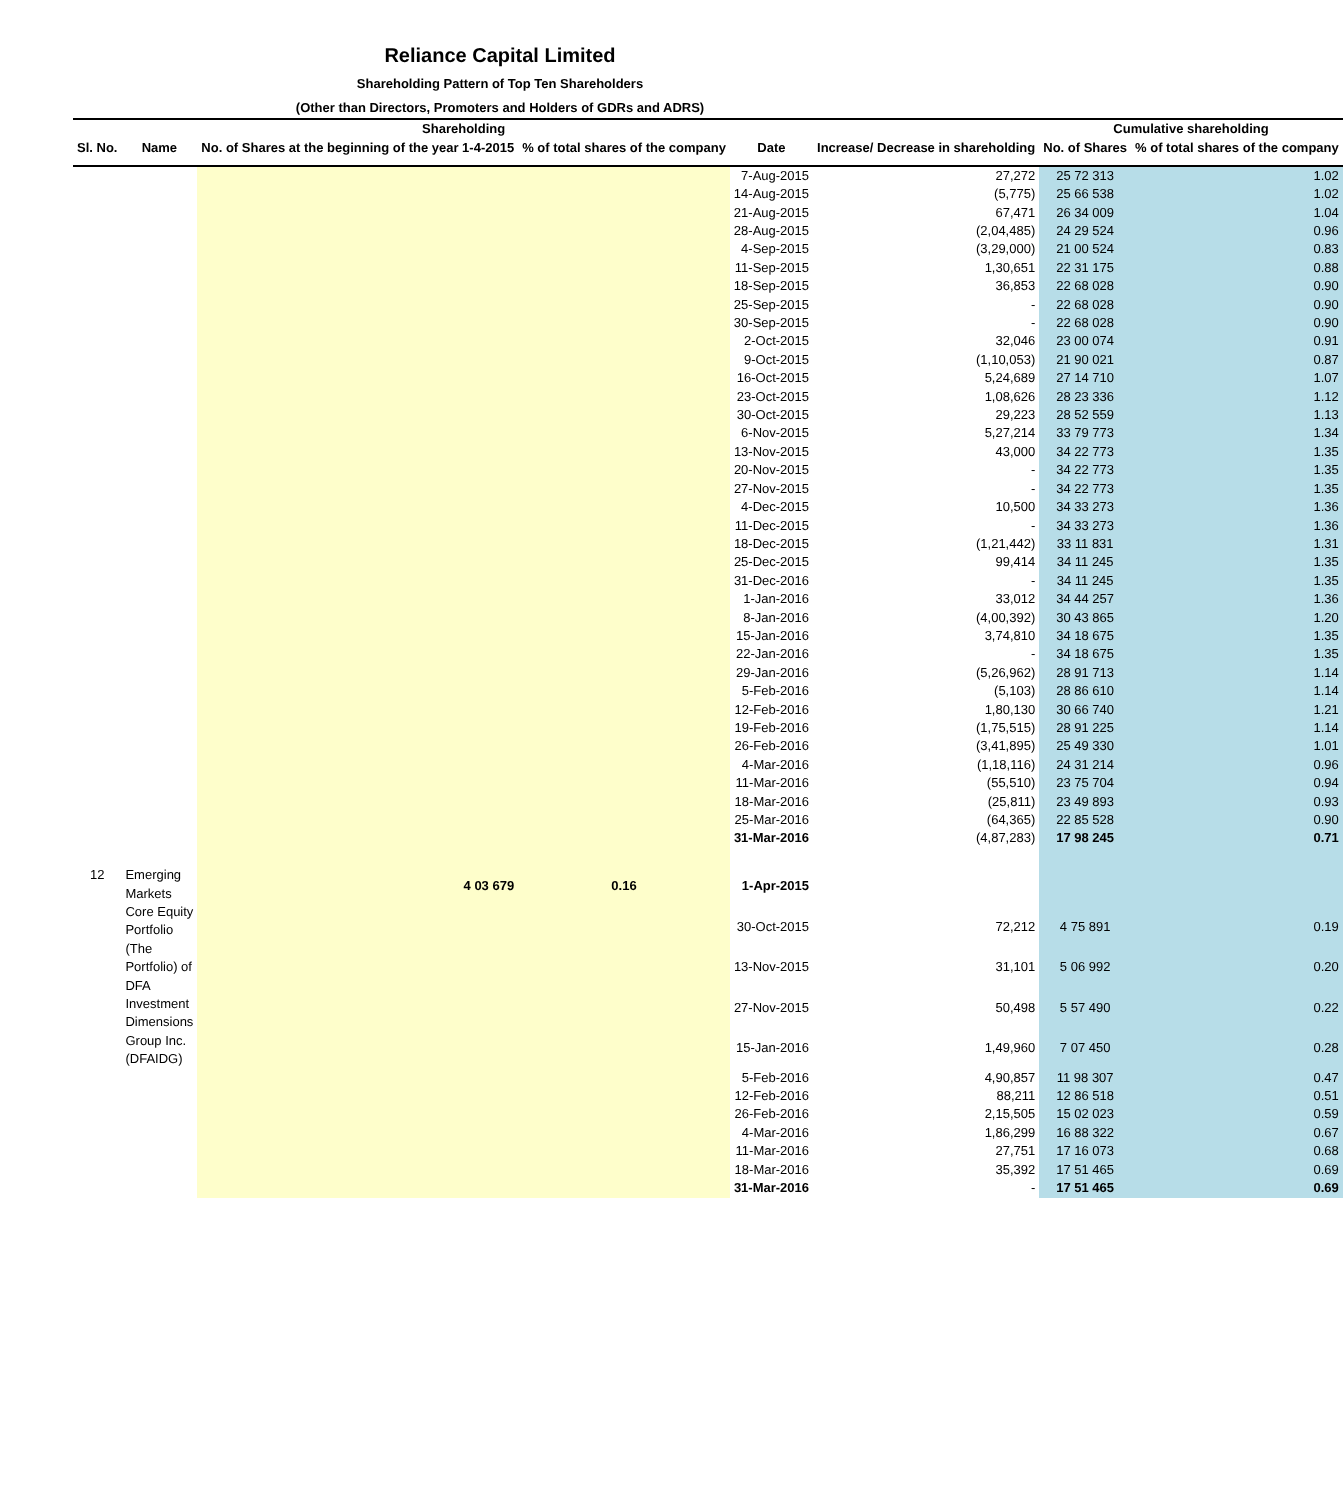Reliance Capital Limited
Shareholding Pattern of Top Ten Shareholders
(Other than Directors, Promoters and Holders of GDRs and ADRS)
| | | Shareholding | | | | Cumulative shareholding | |
| --- | --- | --- | --- | --- | --- | --- | --- |
| Sl. No. | Name | No. of Shares at the beginning of the year 1-4-2015 | % of total shares of the company | Date | Increase/ Decrease in shareholding | No. of Shares | % of total shares of the company |
| | | | | 7-Aug-2015 | 27,272 | 25 72 313 | 1.02 |
| | | | | 14-Aug-2015 | (5,775) | 25 66 538 | 1.02 |
| | | | | 21-Aug-2015 | 67,471 | 26 34 009 | 1.04 |
| | | | | 28-Aug-2015 | (2,04,485) | 24 29 524 | 0.96 |
| | | | | 4-Sep-2015 | (3,29,000) | 21 00 524 | 0.83 |
| | | | | 11-Sep-2015 | 1,30,651 | 22 31 175 | 0.88 |
| | | | | 18-Sep-2015 | 36,853 | 22 68 028 | 0.90 |
| | | | | 25-Sep-2015 | - | 22 68 028 | 0.90 |
| | | | | 30-Sep-2015 | - | 22 68 028 | 0.90 |
| | | | | 2-Oct-2015 | 32,046 | 23 00 074 | 0.91 |
| | | | | 9-Oct-2015 | (1,10,053) | 21 90 021 | 0.87 |
| | | | | 16-Oct-2015 | 5,24,689 | 27 14 710 | 1.07 |
| | | | | 23-Oct-2015 | 1,08,626 | 28 23 336 | 1.12 |
| | | | | 30-Oct-2015 | 29,223 | 28 52 559 | 1.13 |
| | | | | 6-Nov-2015 | 5,27,214 | 33 79 773 | 1.34 |
| | | | | 13-Nov-2015 | 43,000 | 34 22 773 | 1.35 |
| | | | | 20-Nov-2015 | - | 34 22 773 | 1.35 |
| | | | | 27-Nov-2015 | - | 34 22 773 | 1.35 |
| | | | | 4-Dec-2015 | 10,500 | 34 33 273 | 1.36 |
| | | | | 11-Dec-2015 | - | 34 33 273 | 1.36 |
| | | | | 18-Dec-2015 | (1,21,442) | 33 11 831 | 1.31 |
| | | | | 25-Dec-2015 | 99,414 | 34 11 245 | 1.35 |
| | | | | 31-Dec-2016 | - | 34 11 245 | 1.35 |
| | | | | 1-Jan-2016 | 33,012 | 34 44 257 | 1.36 |
| | | | | 8-Jan-2016 | (4,00,392) | 30 43 865 | 1.20 |
| | | | | 15-Jan-2016 | 3,74,810 | 34 18 675 | 1.35 |
| | | | | 22-Jan-2016 | - | 34 18 675 | 1.35 |
| | | | | 29-Jan-2016 | (5,26,962) | 28 91 713 | 1.14 |
| | | | | 5-Feb-2016 | (5,103) | 28 86 610 | 1.14 |
| | | | | 12-Feb-2016 | 1,80,130 | 30 66 740 | 1.21 |
| | | | | 19-Feb-2016 | (1,75,515) | 28 91 225 | 1.14 |
| | | | | 26-Feb-2016 | (3,41,895) | 25 49 330 | 1.01 |
| | | | | 4-Mar-2016 | (1,18,116) | 24 31 214 | 0.96 |
| | | | | 11-Mar-2016 | (55,510) | 23 75 704 | 0.94 |
| | | | | 18-Mar-2016 | (25,811) | 23 49 893 | 0.93 |
| | | | | 25-Mar-2016 | (64,365) | 22 85 528 | 0.90 |
| | | | | 31-Mar-2016 | (4,87,283) | 17 98 245 | 0.71 |
| 12 | Emerging Markets Core Equity Portfolio (The Portfolio) of DFA Investment Dimensions Group Inc. (DFAIDG) | 4 03 679 | 0.16 | 1-Apr-2015 | | | |
| | | | | 30-Oct-2015 | 72,212 | 4 75 891 | 0.19 |
| | | | | 13-Nov-2015 | 31,101 | 5 06 992 | 0.20 |
| | | | | 27-Nov-2015 | 50,498 | 5 57 490 | 0.22 |
| | | | | 15-Jan-2016 | 1,49,960 | 7 07 450 | 0.28 |
| | | | | 5-Feb-2016 | 4,90,857 | 11 98 307 | 0.47 |
| | | | | 12-Feb-2016 | 88,211 | 12 86 518 | 0.51 |
| | | | | 26-Feb-2016 | 2,15,505 | 15 02 023 | 0.59 |
| | | | | 4-Mar-2016 | 1,86,299 | 16 88 322 | 0.67 |
| | | | | 11-Mar-2016 | 27,751 | 17 16 073 | 0.68 |
| | | | | 18-Mar-2016 | 35,392 | 17 51 465 | 0.69 |
| | | | | 31-Mar-2016 | - | 17 51 465 | 0.69 |